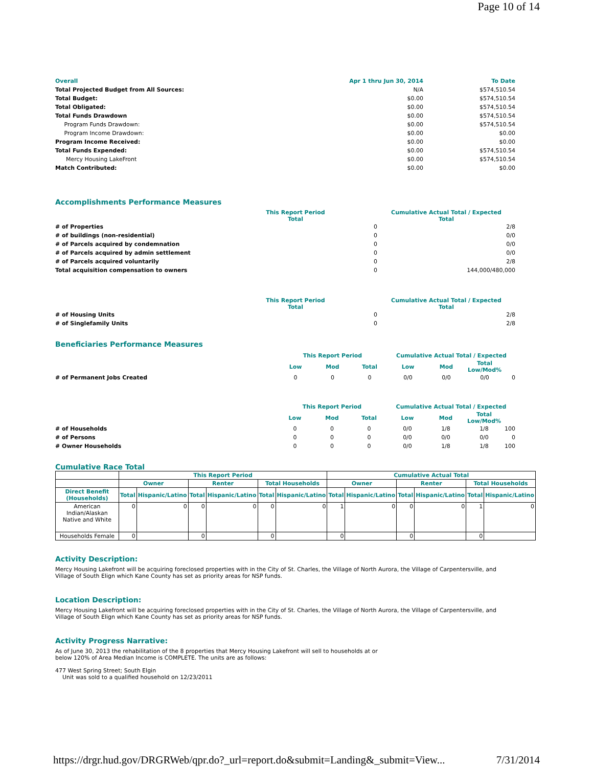Page 10 of 14
| Overall | Apr 1 thru Jun 30, 2014 | To Date |
| Total Projected Budget from All Sources: | N/A | $574,510.54 |
| Total Budget: | $0.00 | $574,510.54 |
| Total Obligated: | $0.00 | $574,510.54 |
| Total Funds Drawdown | $0.00 | $574,510.54 |
| Program Funds Drawdown: | $0.00 | $574,510.54 |
| Program Income Drawdown: | $0.00 | $0.00 |
| Program Income Received: | $0.00 | $0.00 |
| Total Funds Expended: | $0.00 | $574,510.54 |
| Mercy Housing LakeFront | $0.00 | $574,510.54 |
| Match Contributed: | $0.00 | $0.00 |
Accomplishments Performance Measures
| | This Report Period Total | | Cumulative Actual Total / Expected Total |
| # of Properties | | 0 | 2/8 |
| # of buildings (non-residential) | | 0 | 0/0 |
| # of Parcels acquired by condemnation | | 0 | 0/0 |
| # of Parcels acquired by admin settlement | | 0 | 0/0 |
| # of Parcels acquired voluntarily | | 0 | 2/8 |
| Total acquisition compensation to owners | | 0 | 144,000/480,000 |
| | This Report Period Total | | Cumulative Actual Total / Expected Total |
| # of Housing Units | | 0 | 2/8 |
| # of Singlefamily Units | | 0 | 2/8 |
Beneficiaries Performance Measures
| | This Report Period | | | Cumulative Actual Total / Expected | | | |
| | Low | Mod | Total | Low | Mod | Total Low/Mod% | |
| # of Permanent Jobs Created | 0 | 0 | 0 | 0/0 | 0/0 | 0/0 | 0 |
| | This Report Period | | | Cumulative Actual Total / Expected | | | |
| | Low | Mod | Total | Low | Mod | Total Low/Mod% | |
| # of Households | 0 | 0 | 0 | 0/0 | 1/8 | 1/8 | 100 |
| # of Persons | 0 | 0 | 0 | 0/0 | 0/0 | 0/0 | 0 |
| # Owner Households | 0 | 0 | 0 | 0/0 | 1/8 | 1/8 | 100 |
Cumulative Race Total
| | This Report Period | | | | | | Cumulative Actual Total | | | | | |
| --- | --- | --- | --- | --- | --- | --- | --- | --- | --- | --- | --- | --- |
| | Owner | | Renter | | Total Households | | Owner | | Renter | | Total Households | |
| Direct Benefit (Households) | Total | Hispanic/Latino | Total | Hispanic/Latino | Total | Hispanic/Latino | Total | Hispanic/Latino | Total | Hispanic/Latino | Total | Hispanic/Latino |
| American Indian/Alaskan Native and White | 0 | 0 | 0 | 0 | 0 | 0 | 1 | 0 | 0 | 0 | 1 | 0 |
| Households Female | 0 | | 0 | | 0 | | 0 | | 0 | | 0 | |
Activity Description:
Mercy Housing Lakefront will be acquiring foreclosed properties with in the City of St. Charles, the Village of North Aurora, the Village of Carpentersville, and Village of South Elign which Kane County has set as priority areas for NSP funds.
Location Description:
Mercy Housing Lakefront will be acquiring foreclosed properties with in the City of St. Charles, the Village of North Aurora, the Village of Carpentersville, and Village of South Elign which Kane County has set as priority areas for NSP funds.
Activity Progress Narrative:
As of June 30, 2013 the rehabilitation of the 8 properties that Mercy Housing Lakefront will sell to households at or
below 120% of Area Median Income is COMPLETE. The units are as follows:
477 West Spring Street; South Elgin
Unit was sold to a qualified household on 12/23/2011
https://drgr.hud.gov/DRGRWeb/qpr.do?_url=report.do&submit=Landing&_submit=View... 7/31/2014